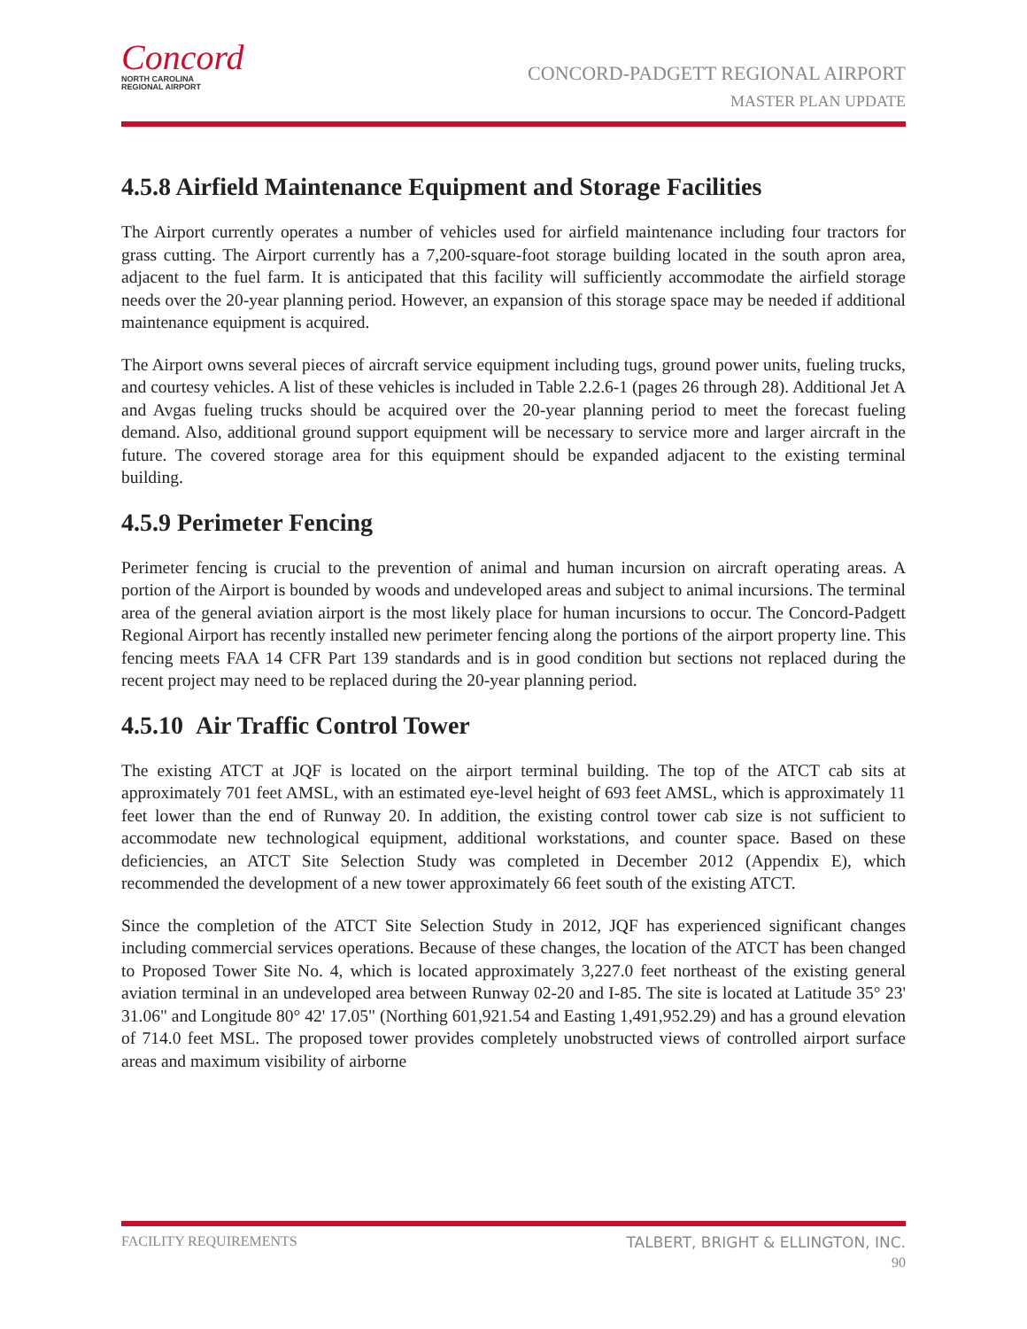Concord
NORTH CAROLINA
REGIONAL AIRPORT
CONCORD-PADGETT REGIONAL AIRPORT
MASTER PLAN UPDATE
4.5.8 Airfield Maintenance Equipment and Storage Facilities
The Airport currently operates a number of vehicles used for airfield maintenance including four tractors for grass cutting. The Airport currently has a 7,200-square-foot storage building located in the south apron area, adjacent to the fuel farm. It is anticipated that this facility will sufficiently accommodate the airfield storage needs over the 20-year planning period. However, an expansion of this storage space may be needed if additional maintenance equipment is acquired.
The Airport owns several pieces of aircraft service equipment including tugs, ground power units, fueling trucks, and courtesy vehicles. A list of these vehicles is included in Table 2.2.6-1 (pages 26 through 28). Additional Jet A and Avgas fueling trucks should be acquired over the 20-year planning period to meet the forecast fueling demand. Also, additional ground support equipment will be necessary to service more and larger aircraft in the future. The covered storage area for this equipment should be expanded adjacent to the existing terminal building.
4.5.9 Perimeter Fencing
Perimeter fencing is crucial to the prevention of animal and human incursion on aircraft operating areas. A portion of the Airport is bounded by woods and undeveloped areas and subject to animal incursions. The terminal area of the general aviation airport is the most likely place for human incursions to occur. The Concord-Padgett Regional Airport has recently installed new perimeter fencing along the portions of the airport property line. This fencing meets FAA 14 CFR Part 139 standards and is in good condition but sections not replaced during the recent project may need to be replaced during the 20-year planning period.
4.5.10 Air Traffic Control Tower
The existing ATCT at JQF is located on the airport terminal building. The top of the ATCT cab sits at approximately 701 feet AMSL, with an estimated eye-level height of 693 feet AMSL, which is approximately 11 feet lower than the end of Runway 20. In addition, the existing control tower cab size is not sufficient to accommodate new technological equipment, additional workstations, and counter space. Based on these deficiencies, an ATCT Site Selection Study was completed in December 2012 (Appendix E), which recommended the development of a new tower approximately 66 feet south of the existing ATCT.
Since the completion of the ATCT Site Selection Study in 2012, JQF has experienced significant changes including commercial services operations. Because of these changes, the location of the ATCT has been changed to Proposed Tower Site No. 4, which is located approximately 3,227.0 feet northeast of the existing general aviation terminal in an undeveloped area between Runway 02-20 and I-85. The site is located at Latitude 35° 23' 31.06" and Longitude 80° 42' 17.05" (Northing 601,921.54 and Easting 1,491,952.29) and has a ground elevation of 714.0 feet MSL. The proposed tower provides completely unobstructed views of controlled airport surface areas and maximum visibility of airborne
FACILITY REQUIREMENTS TALBERT, BRIGHT & ELLINGTON, INC.
90